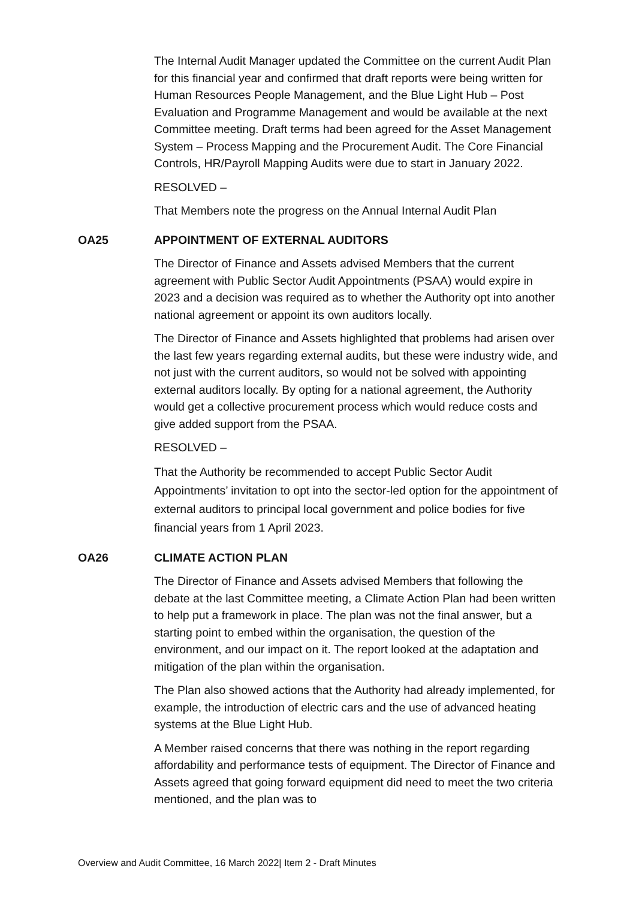The Internal Audit Manager updated the Committee on the current Audit Plan for this financial year and confirmed that draft reports were being written for Human Resources People Management, and the Blue Light Hub – Post Evaluation and Programme Management and would be available at the next Committee meeting. Draft terms had been agreed for the Asset Management System – Process Mapping and the Procurement Audit. The Core Financial Controls, HR/Payroll Mapping Audits were due to start in January 2022.
RESOLVED –
That Members note the progress on the Annual Internal Audit Plan
OA25 APPOINTMENT OF EXTERNAL AUDITORS
The Director of Finance and Assets advised Members that the current agreement with Public Sector Audit Appointments (PSAA) would expire in 2023 and a decision was required as to whether the Authority opt into another national agreement or appoint its own auditors locally.
The Director of Finance and Assets highlighted that problems had arisen over the last few years regarding external audits, but these were industry wide, and not just with the current auditors, so would not be solved with appointing external auditors locally. By opting for a national agreement, the Authority would get a collective procurement process which would reduce costs and give added support from the PSAA.
RESOLVED –
That the Authority be recommended to accept Public Sector Audit Appointments’ invitation to opt into the sector-led option for the appointment of external auditors to principal local government and police bodies for five financial years from 1 April 2023.
OA26 CLIMATE ACTION PLAN
The Director of Finance and Assets advised Members that following the debate at the last Committee meeting, a Climate Action Plan had been written to help put a framework in place. The plan was not the final answer, but a starting point to embed within the organisation, the question of the environment, and our impact on it. The report looked at the adaptation and mitigation of the plan within the organisation.
The Plan also showed actions that the Authority had already implemented, for example, the introduction of electric cars and the use of advanced heating systems at the Blue Light Hub.
A Member raised concerns that there was nothing in the report regarding affordability and performance tests of equipment. The Director of Finance and Assets agreed that going forward equipment did need to meet the two criteria mentioned, and the plan was to
Overview and Audit Committee, 16 March 2022| Item 2 - Draft Minutes